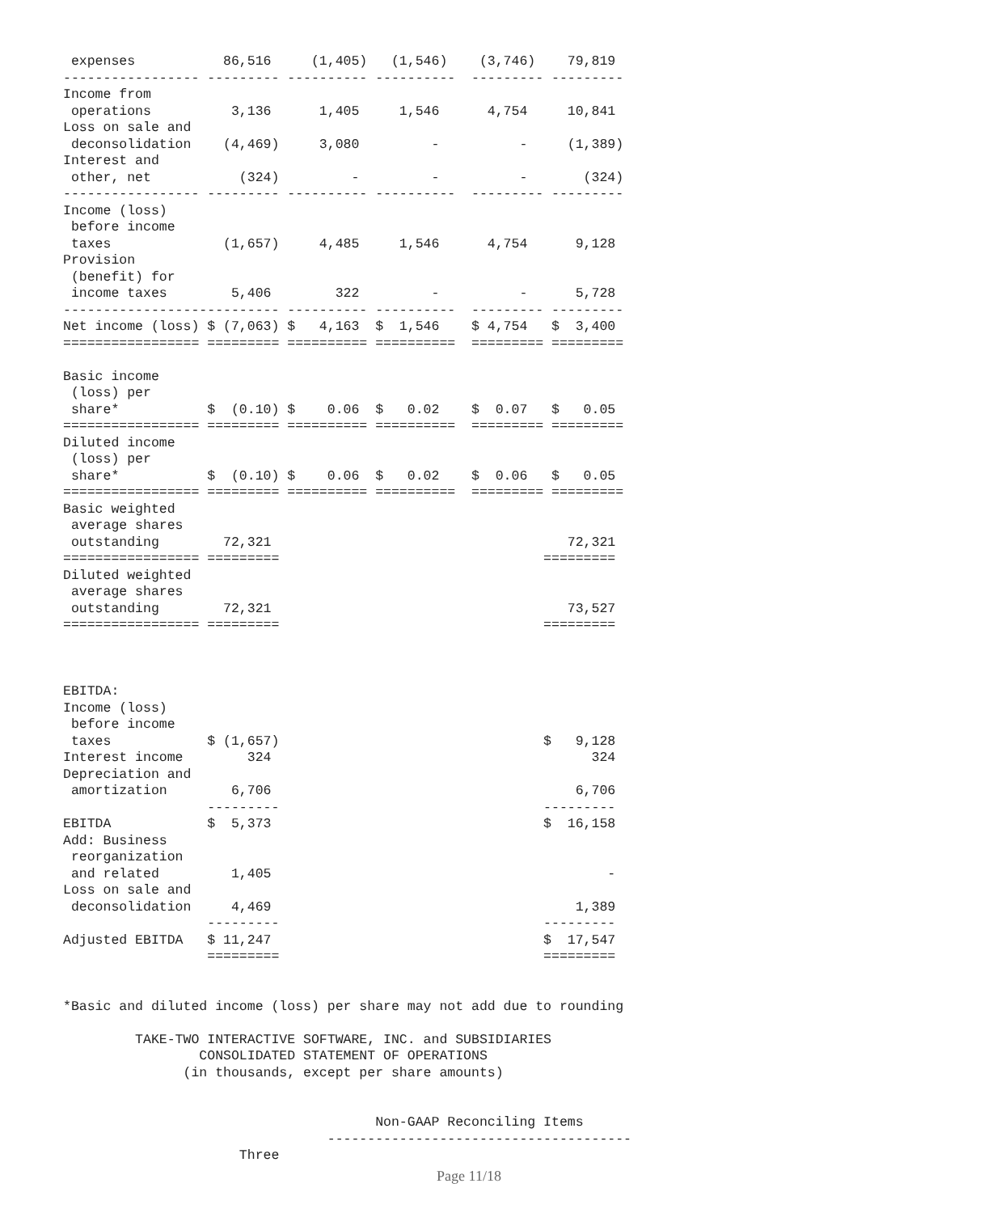expenses           86,516     (1,405)   (1,546)    (3,746)    79,819
----------------- --------- ---------- ----------  --------- ---------
Income from
 operations          3,136      1,405     1,546      4,754     10,841
Loss on sale and
 deconsolidation    (4,469)     3,080         -          -     (1,389)
Interest and
 other, net           (324)         -         -          -       (324)
----------------- --------- ---------- ----------  --------- ---------
Income (loss)
 before income
 taxes              (1,657)     4,485     1,546      4,754      9,128
Provision
 (benefit) for
 income taxes        5,406        322         -          -      5,728
--------------------------- ---------- ----------  --------- ---------
Net income (loss) $ (7,063) $   4,163  $  1,546    $ 4,754   $  3,400
================= ========= ========== ==========  ========= =========

Basic income
 (loss) per
 share*           $  (0.10) $    0.06  $   0.02    $  0.07   $   0.05
================= ========= ========== ==========  ========= =========
Diluted income
 (loss) per
 share*           $  (0.10) $    0.06  $   0.02    $  0.06   $   0.05
================= ========= ========== ==========  ========= =========
Basic weighted
 average shares
 outstanding        72,321                                     72,321
================= =========                                 =========
Diluted weighted
 average shares
 outstanding        72,321                                     73,527
================= =========                                 =========



EBITDA:
Income (loss)
 before income
 taxes            $ (1,657)                                 $   9,128
Interest income        324                                        324
Depreciation and
 amortization        6,706                                      6,706
                  ---------                                 ---------
EBITDA            $  5,373                                  $  16,158
Add: Business
 reorganization
 and related         1,405                                          -
Loss on sale and
 deconsolidation     4,469                                      1,389
                  ---------                                 ---------
Adjusted EBITDA   $ 11,247                                  $  17,547
                  =========                                 =========


*Basic and diluted income (loss) per share may not add due to rounding

         TAKE-TWO INTERACTIVE SOFTWARE, INC. and SUBSIDIARIES
                 CONSOLIDATED STATEMENT OF OPERATIONS
               (in thousands, except per share amounts)


                                       Non-GAAP Reconciling Items
                                 --------------------------------------
                      Three
Page 11/18